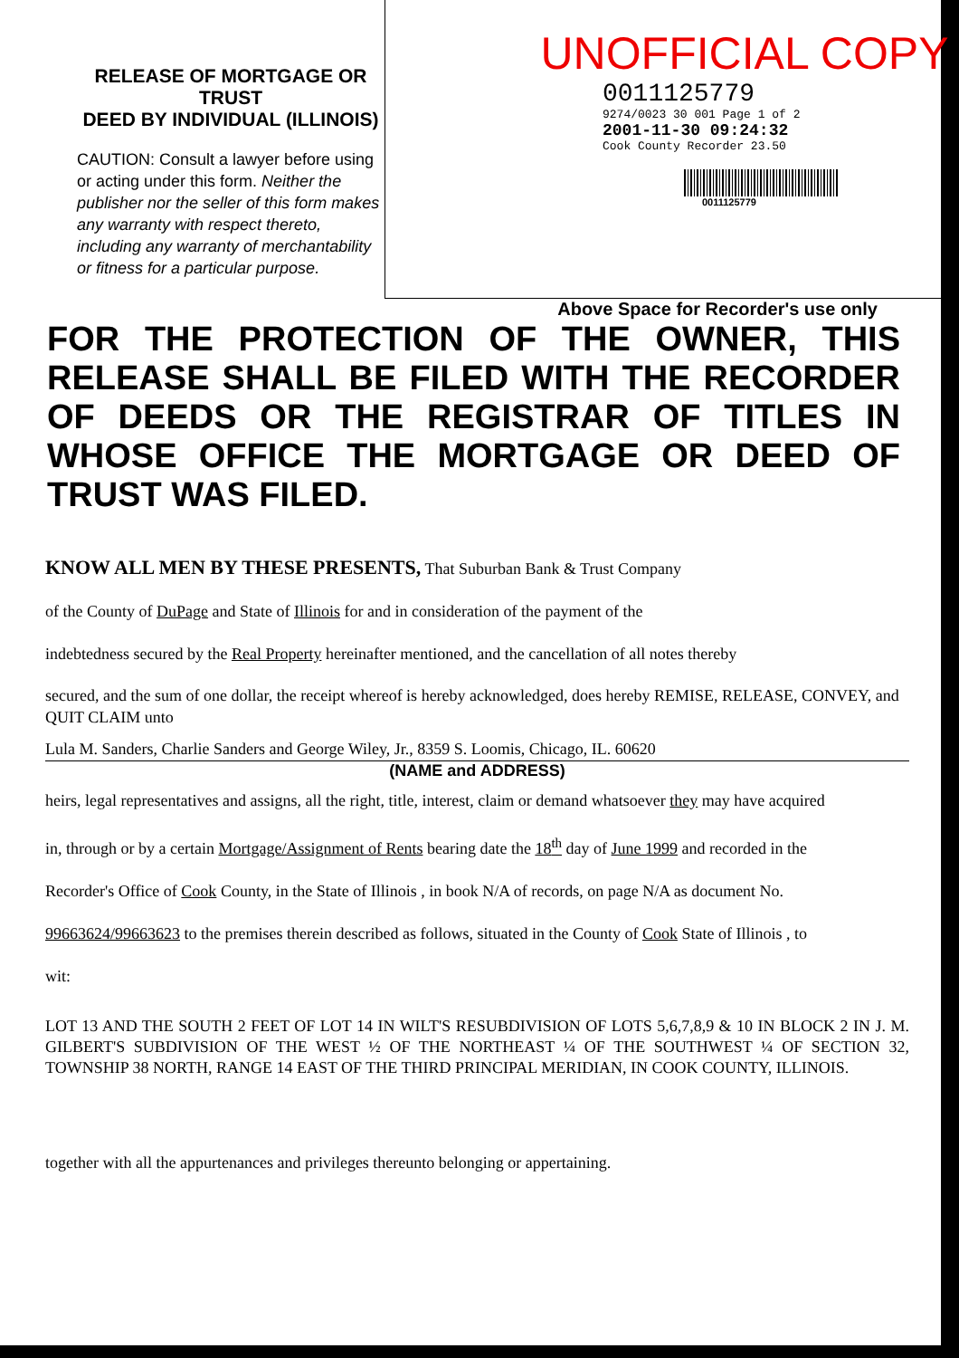RELEASE OF MORTGAGE OR TRUST
DEED BY INDIVIDUAL (ILLINOIS)
CAUTION: Consult a lawyer before using or acting under this form. Neither the publisher nor the seller of this form makes any warranty with respect thereto, including any warranty of merchantability or fitness for a particular purpose.
UNOFFICIAL COPY
0011125779
9274/0023 30 001 Page 1 of 2
2001-11-30 09:24:32
Cook County Recorder 23.50
0011125779
Above Space for Recorder's use only
FOR THE PROTECTION OF THE OWNER, THIS RELEASE SHALL BE FILED WITH THE RECORDER OF DEEDS OR THE REGISTRAR OF TITLES IN WHOSE OFFICE THE MORTGAGE OR DEED OF TRUST WAS FILED.
KNOW ALL MEN BY THESE PRESENTS, That Suburban Bank & Trust Company
of the County of DuPage and State of Illinois for and in consideration of the payment of the
indebtedness secured by the Real Property hereinafter mentioned, and the cancellation of all notes thereby
secured, and the sum of one dollar, the receipt whereof is hereby acknowledged, does hereby REMISE, RELEASE, CONVEY, and QUIT CLAIM unto
Lula M. Sanders, Charlie Sanders and George Wiley, Jr., 8359 S. Loomis, Chicago, IL. 60620
(NAME and ADDRESS)
heirs, legal representatives and assigns, all the right, title, interest, claim or demand whatsoever they may have acquired
in, through or by a certain Mortgage/Assignment of Rents bearing date the 18<sup>th</sup> day of June 1999 and recorded in the
Recorder's Office of Cook County, in the State of Illinois , in book N/A of records, on page N/A as document No.
99663624/99663623 to the premises therein described as follows, situated in the County of Cook State of Illinois , to
wit:
LOT 13 AND THE SOUTH 2 FEET OF LOT 14 IN WILT'S RESUBDIVISION OF LOTS 5,6,7,8,9 & 10 IN BLOCK 2 IN J. M. GILBERT'S SUBDIVISION OF THE WEST ½ OF THE NORTHEAST ¼ OF THE SOUTHWEST ¼ OF SECTION 32, TOWNSHIP 38 NORTH, RANGE 14 EAST OF THE THIRD PRINCIPAL MERIDIAN, IN COOK COUNTY, ILLINOIS.
together with all the appurtenances and privileges thereunto belonging or appertaining.